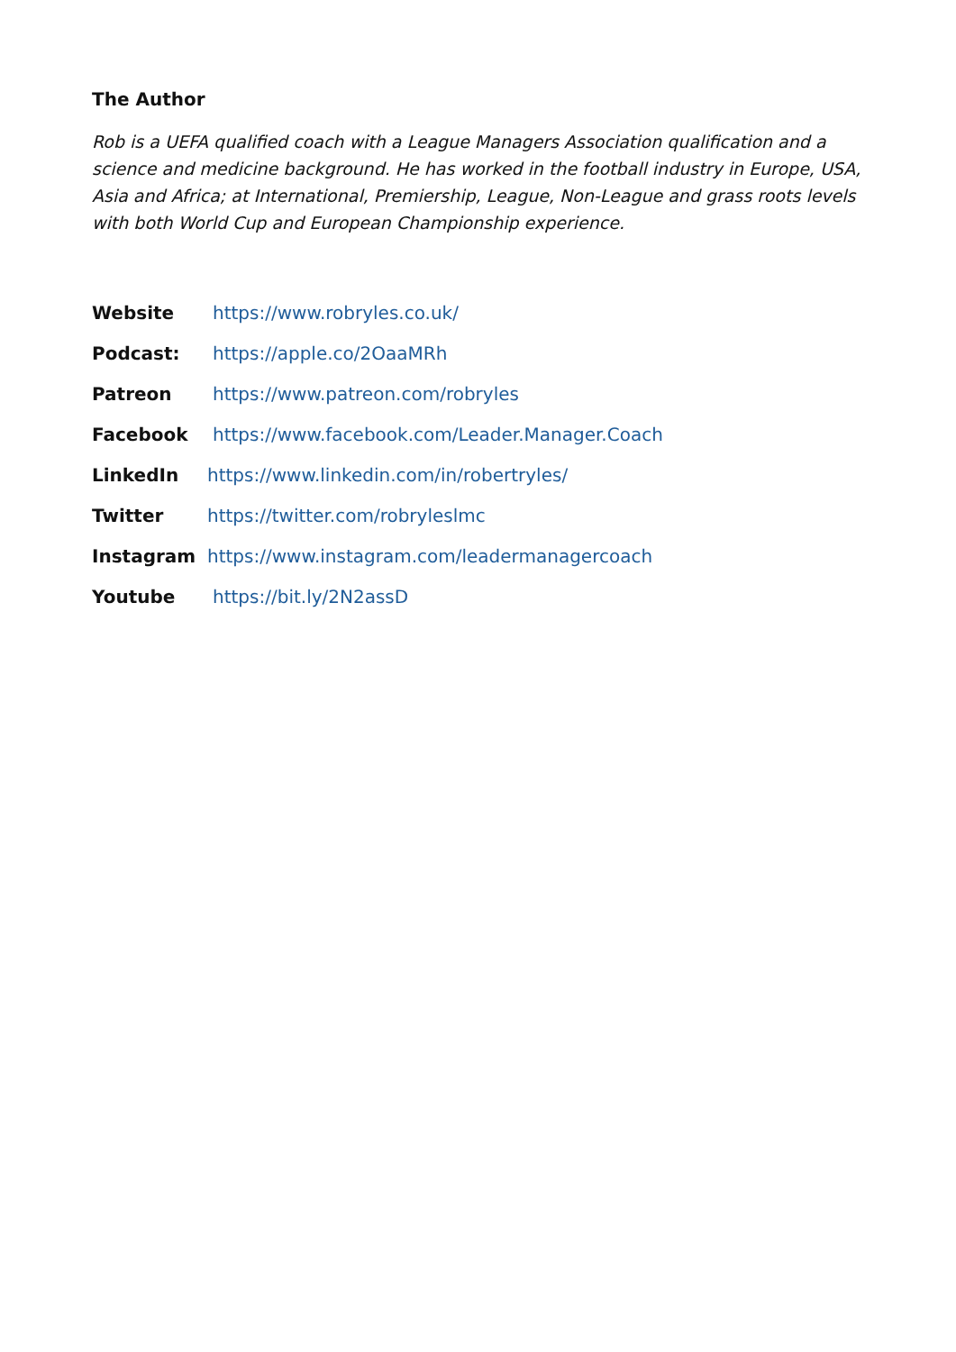The Author
Rob is a UEFA qualified coach with a League Managers Association qualification and a science and medicine background. He has worked in the football industry in Europe, USA, Asia and Africa; at International, Premiership, League, Non-League and grass roots levels with both World Cup and European Championship experience.
Website https://www.robryles.co.uk/
Podcast: https://apple.co/2OaaMRh
Patreon https://www.patreon.com/robryles
Facebook https://www.facebook.com/Leader.Manager.Coach
LinkedIn https://www.linkedin.com/in/robertryles/
Twitter https://twitter.com/robryleslmc
Instagram https://www.instagram.com/leadermanagercoach
Youtube https://bit.ly/2N2assD